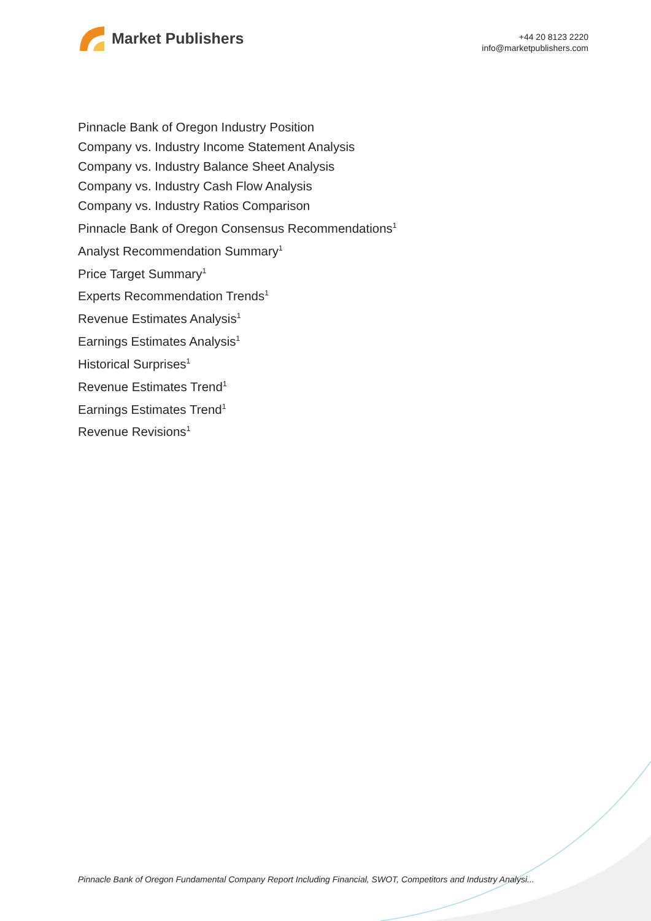Market Publishers
+44 20 8123 2220
info@marketpublishers.com
Pinnacle Bank of Oregon Industry Position
Company vs. Industry Income Statement Analysis
Company vs. Industry Balance Sheet Analysis
Company vs. Industry Cash Flow Analysis
Company vs. Industry Ratios Comparison
Pinnacle Bank of Oregon Consensus Recommendations<sup>1</sup>
Analyst Recommendation Summary<sup>1</sup>
Price Target Summary<sup>1</sup>
Experts Recommendation Trends<sup>1</sup>
Revenue Estimates Analysis<sup>1</sup>
Earnings Estimates Analysis<sup>1</sup>
Historical Surprises<sup>1</sup>
Revenue Estimates Trend<sup>1</sup>
Earnings Estimates Trend<sup>1</sup>
Revenue Revisions<sup>1</sup>
Pinnacle Bank of Oregon Fundamental Company Report Including Financial, SWOT, Competitors and Industry Analysi...